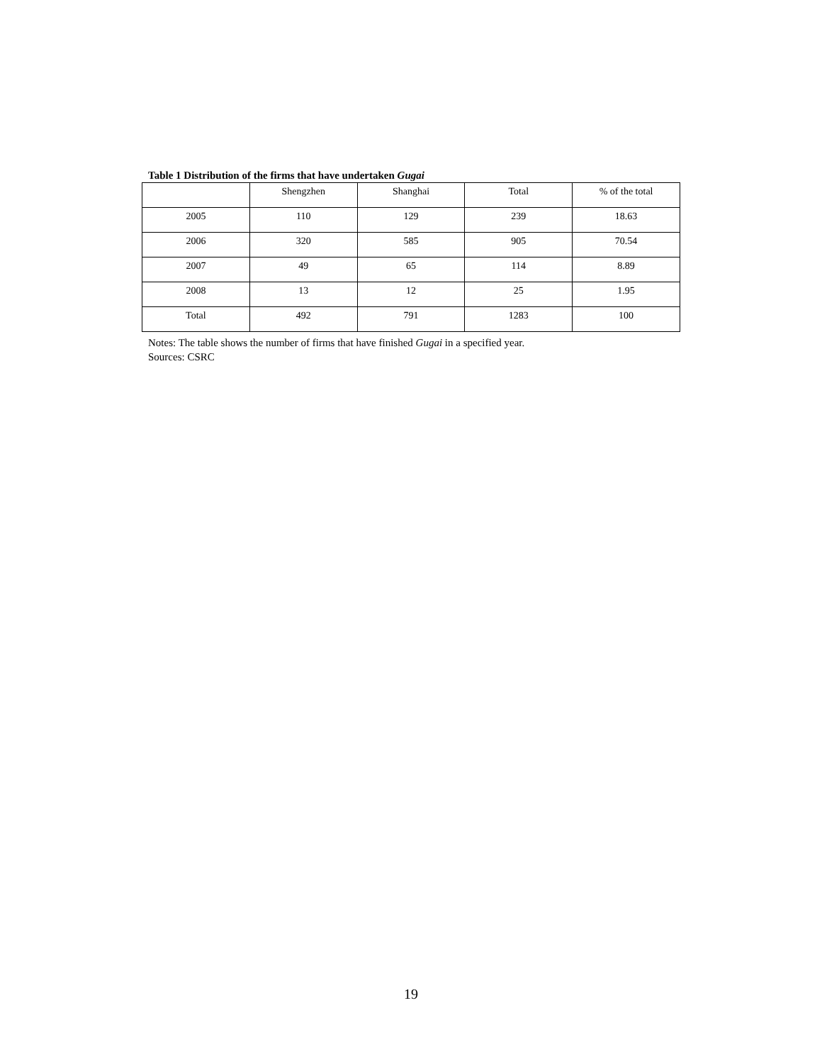Table 1 Distribution of the firms that have undertaken Gugai
| | Shengzhen | Shanghai | Total | % of the total |
| 2005 | 110 | 129 | 239 | 18.63 |
| 2006 | 320 | 585 | 905 | 70.54 |
| 2007 | 49 | 65 | 114 | 8.89 |
| 2008 | 13 | 12 | 25 | 1.95 |
| Total | 492 | 791 | 1283 | 100 |
Notes: The table shows the number of firms that have finished Gugai in a specified year.
Sources: CSRC
19